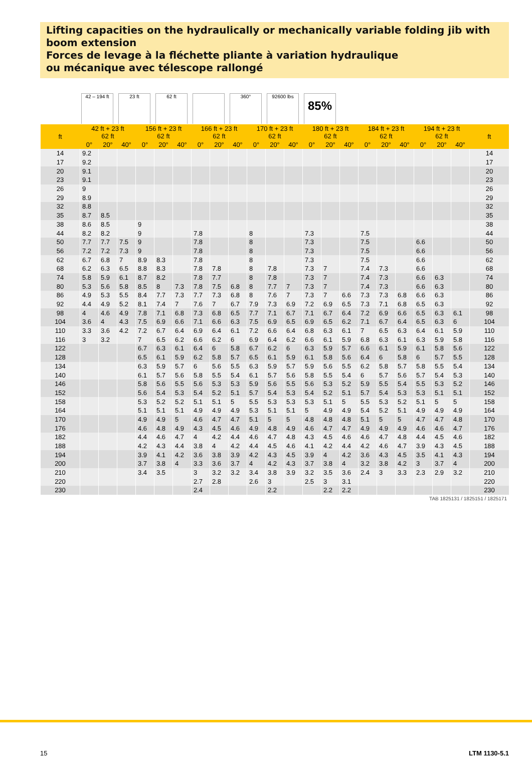Lifting capacities on the hydraulically or mechanically variable folding jib with boom extension
Forces de levage à la fléchette pliante à variation hydraulique
ou mécanique avec télescope rallongé
42 – 194 ft
23 ft 62 ft 360° 92600 lbs
85%
| ft | 42 ft + 23 ft 62 ft | | | 156 ft + 23 ft 62 ft | | | 166 ft + 23 ft 62 ft | | | 170 ft + 23 ft 62 ft | | | 180 ft + 23 ft 62 ft | | | 184 ft + 23 ft 62 ft | | | 194 ft + 23 ft 62 ft | | | ft |
| --- | --- | --- | --- | --- | --- | --- | --- | --- | --- | --- | --- | --- | --- | --- | --- | --- | --- | --- | --- | --- | --- | --- |
| | 0° | 20° | 40° | 0° | 20° | 40° | 0° | 20° | 40° | 0° | 20° | 40° | 0° | 20° | 40° | 0° | 20° | 40° | 0° | 20° | 40° | |
| 14 | 9.2 | | | | | | | | | | | | | | | | | | | | | 14 |
| 17 | 9.2 | | | | | | | | | | | | | | | | | | | | | 17 |
| 20 | 9.1 | | | | | | | | | | | | | | | | | | | | | 20 |
| 23 | 9.1 | | | | | | | | | | | | | | | | | | | | | 23 |
| 26 | 9 | | | | | | | | | | | | | | | | | | | | | 26 |
| 29 | 8.9 | | | | | | | | | | | | | | | | | | | | | 29 |
| 32 | 8.8 | | | | | | | | | | | | | | | | | | | | | 32 |
| 35 | 8.7 | 8.5 | | | | | | | | | | | | | | | | | | | | 35 |
| 38 | 8.6 | 8.5 | | 9 | | | | | | | | | | | | | | | | | | 38 |
| 44 | 8.2 | 8.2 | | 9 | | | 7.8 | | | 8 | | | 7.3 | | | 7.5 | | | | | | 44 |
| 50 | 7.7 | 7.7 | 7.5 | 9 | | | 7.8 | | | 8 | | | 7.3 | | | 7.5 | | | 6.6 | | | 50 |
| 56 | 7.2 | 7.2 | 7.3 | 9 | | | 7.8 | | | 8 | | | 7.3 | | | 7.5 | | | 6.6 | | | 56 |
| 62 | 6.7 | 6.8 | 7 | 8.9 | 8.3 | | 7.8 | | | 8 | | | 7.3 | | | 7.5 | | | 6.6 | | | 62 |
| 68 | 6.2 | 6.3 | 6.5 | 8.8 | 8.3 | | 7.8 | 7.8 | | 8 | 7.8 | | 7.3 | 7 | | 7.4 | 7.3 | | 6.6 | | | 68 |
| 74 | 5.8 | 5.9 | 6.1 | 8.7 | 8.2 | | 7.8 | 7.7 | | 8 | 7.8 | | 7.3 | 7 | | 7.4 | 7.3 | | 6.6 | 6.3 | | 74 |
| 80 | 5.3 | 5.6 | 5.8 | 8.5 | 8 | 7.3 | 7.8 | 7.5 | 6.8 | 8 | 7.7 | 7 | 7.3 | 7 | | 7.4 | 7.3 | | 6.6 | 6.3 | | 80 |
| 86 | 4.9 | 5.3 | 5.5 | 8.4 | 7.7 | 7.3 | 7.7 | 7.3 | 6.8 | 8 | 7.6 | 7 | 7.3 | 7 | 6.6 | 7.3 | 7.3 | 6.8 | 6.6 | 6.3 | | 86 |
| 92 | 4.4 | 4.9 | 5.2 | 8.1 | 7.4 | 7 | 7.6 | 7 | 6.7 | 7.9 | 7.3 | 6.9 | 7.2 | 6.9 | 6.5 | 7.3 | 7.1 | 6.8 | 6.5 | 6.3 | | 92 |
| 98 | 4 | 4.6 | 4.9 | 7.8 | 7.1 | 6.8 | 7.3 | 6.8 | 6.5 | 7.7 | 7.1 | 6.7 | 7.1 | 6.7 | 6.4 | 7.2 | 6.9 | 6.6 | 6.5 | 6.3 | 6.1 | 98 |
| 104 | 3.6 | 4 | 4.3 | 7.5 | 6.9 | 6.6 | 7.1 | 6.6 | 6.3 | 7.5 | 6.9 | 6.5 | 6.9 | 6.5 | 6.2 | 7.1 | 6.7 | 6.4 | 6.5 | 6.3 | 6 | 104 |
| 110 | 3.3 | 3.6 | 4.2 | 7.2 | 6.7 | 6.4 | 6.9 | 6.4 | 6.1 | 7.2 | 6.6 | 6.4 | 6.8 | 6.3 | 6.1 | 7 | 6.5 | 6.3 | 6.4 | 6.1 | 5.9 | 110 |
| 116 | 3 | 3.2 | | 7 | 6.5 | 6.2 | 6.6 | 6.2 | 6 | 6.9 | 6.4 | 6.2 | 6.6 | 6.1 | 5.9 | 6.8 | 6.3 | 6.1 | 6.3 | 5.9 | 5.8 | 116 |
| 122 | | | | 6.7 | 6.3 | 6.1 | 6.4 | 6 | 5.8 | 6.7 | 6.2 | 6 | 6.3 | 5.9 | 5.7 | 6.6 | 6.1 | 5.9 | 6.1 | 5.8 | 5.6 | 122 |
| 128 | | | | 6.5 | 6.1 | 5.9 | 6.2 | 5.8 | 5.7 | 6.5 | 6.1 | 5.9 | 6.1 | 5.8 | 5.6 | 6.4 | 6 | 5.8 | 6 | 5.7 | 5.5 | 128 |
| 134 | | | | 6.3 | 5.9 | 5.7 | 6 | 5.6 | 5.5 | 6.3 | 5.9 | 5.7 | 5.9 | 5.6 | 5.5 | 6.2 | 5.8 | 5.7 | 5.8 | 5.5 | 5.4 | 134 |
| 140 | | | | 6.1 | 5.7 | 5.6 | 5.8 | 5.5 | 5.4 | 6.1 | 5.7 | 5.6 | 5.8 | 5.5 | 5.4 | 6 | 5.7 | 5.6 | 5.7 | 5.4 | 5.3 | 140 |
| 146 | | | | 5.8 | 5.6 | 5.5 | 5.6 | 5.3 | 5.3 | 5.9 | 5.6 | 5.5 | 5.6 | 5.3 | 5.2 | 5.9 | 5.5 | 5.4 | 5.5 | 5.3 | 5.2 | 146 |
| 152 | | | | 5.6 | 5.4 | 5.3 | 5.4 | 5.2 | 5.1 | 5.7 | 5.4 | 5.3 | 5.4 | 5.2 | 5.1 | 5.7 | 5.4 | 5.3 | 5.3 | 5.1 | 5.1 | 152 |
| 158 | | | | 5.3 | 5.2 | 5.2 | 5.1 | 5.1 | 5 | 5.5 | 5.3 | 5.3 | 5.3 | 5.1 | 5 | 5.5 | 5.3 | 5.2 | 5.1 | 5 | 5 | 158 |
| 164 | | | | 5.1 | 5.1 | 5.1 | 4.9 | 4.9 | 4.9 | 5.3 | 5.1 | 5.1 | 5 | 4.9 | 4.9 | 5.4 | 5.2 | 5.1 | 4.9 | 4.9 | 4.9 | 164 |
| 170 | | | | 4.9 | 4.9 | 5 | 4.6 | 4.7 | 4.7 | 5.1 | 5 | 5 | 4.8 | 4.8 | 4.8 | 5.1 | 5 | 5 | 4.7 | 4.7 | 4.8 | 170 |
| 176 | | | | 4.6 | 4.8 | 4.9 | 4.3 | 4.5 | 4.6 | 4.9 | 4.8 | 4.9 | 4.6 | 4.7 | 4.7 | 4.9 | 4.9 | 4.9 | 4.6 | 4.6 | 4.7 | 176 |
| 182 | | | | 4.4 | 4.6 | 4.7 | 4 | 4.2 | 4.4 | 4.6 | 4.7 | 4.8 | 4.3 | 4.5 | 4.6 | 4.6 | 4.7 | 4.8 | 4.4 | 4.5 | 4.6 | 182 |
| 188 | | | | 4.2 | 4.3 | 4.4 | 3.8 | 4 | 4.2 | 4.4 | 4.5 | 4.6 | 4.1 | 4.2 | 4.4 | 4.2 | 4.6 | 4.7 | 3.9 | 4.3 | 4.5 | 188 |
| 194 | | | | 3.9 | 4.1 | 4.2 | 3.6 | 3.8 | 3.9 | 4.2 | 4.3 | 4.5 | 3.9 | 4 | 4.2 | 3.6 | 4.3 | 4.5 | 3.5 | 4.1 | 4.3 | 194 |
| 200 | | | | 3.7 | 3.8 | 4 | 3.3 | 3.6 | 3.7 | 4 | 4.2 | 4.3 | 3.7 | 3.8 | 4 | 3.2 | 3.8 | 4.2 | 3 | 3.7 | 4 | 200 |
| 210 | | | | 3.4 | 3.5 | | 3 | 3.2 | 3.2 | 3.4 | 3.8 | 3.9 | 3.2 | 3.5 | 3.6 | 2.4 | 3 | 3.3 | 2.3 | 2.9 | 3.2 | 210 |
| 220 | | | | | | | 2.7 | 2.8 | | 2.6 | 3 | | 2.5 | 3 | 3.1 | | | | | | | 220 |
| 230 | | | | | | | 2.4 | | | | 2.2 | | | 2.2 | 2.2 | | | | | | | 230 |
TAB 1825131 / 1825151 / 1825171
15 LTM 1130-5.1